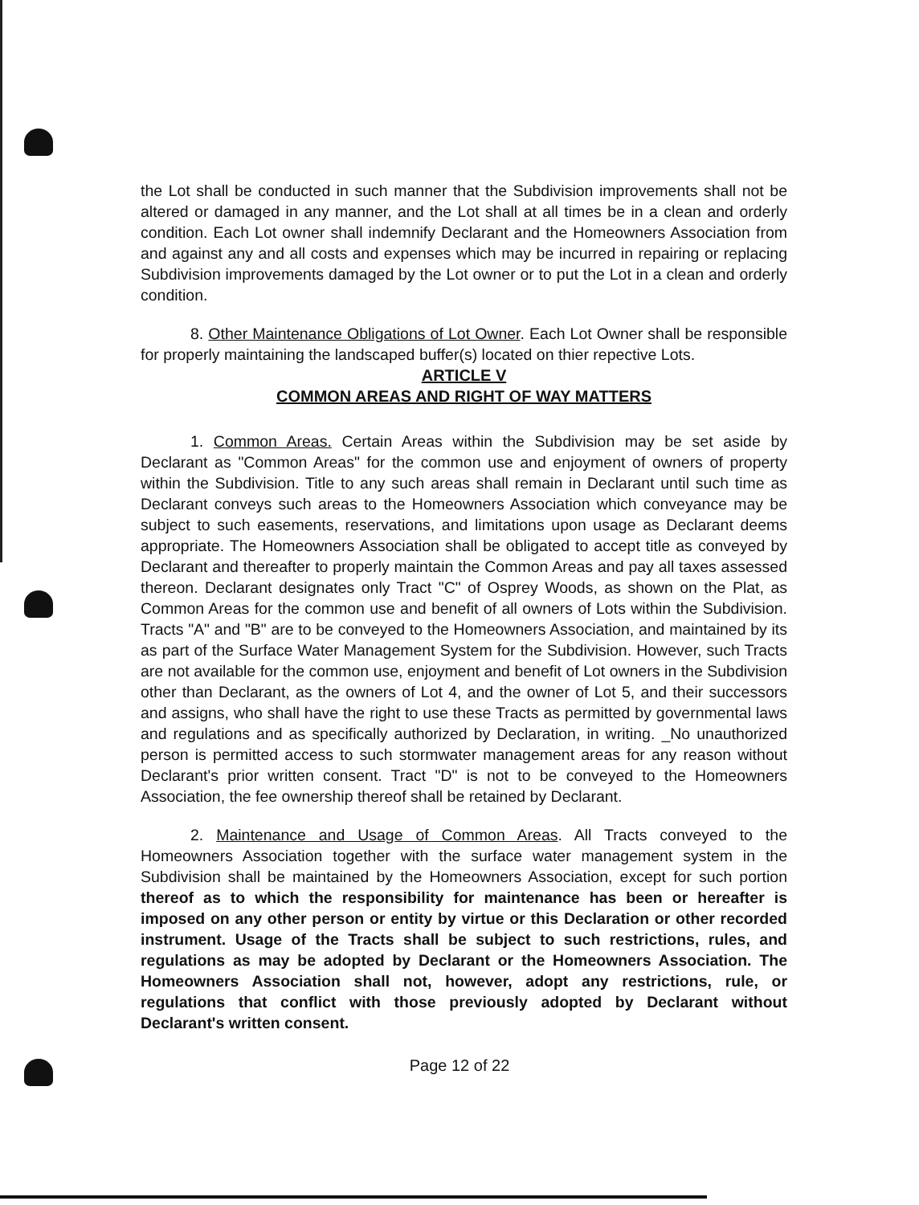the Lot shall be conducted in such manner that the Subdivision improvements shall not be altered or damaged in any manner, and the Lot shall at all times be in a clean and orderly condition. Each Lot owner shall indemnify Declarant and the Homeowners Association from and against any and all costs and expenses which may be incurred in repairing or replacing Subdivision improvements damaged by the Lot owner or to put the Lot in a clean and orderly condition.
8. Other Maintenance Obligations of Lot Owner. Each Lot Owner shall be responsible for properly maintaining the landscaped buffer(s) located on thier repective Lots.
ARTICLE V
COMMON AREAS AND RIGHT OF WAY MATTERS
1. Common Areas. Certain Areas within the Subdivision may be set aside by Declarant as "Common Areas" for the common use and enjoyment of owners of property within the Subdivision. Title to any such areas shall remain in Declarant until such time as Declarant conveys such areas to the Homeowners Association which conveyance may be subject to such easements, reservations, and limitations upon usage as Declarant deems appropriate. The Homeowners Association shall be obligated to accept title as conveyed by Declarant and thereafter to properly maintain the Common Areas and pay all taxes assessed thereon. Declarant designates only Tract "C" of Osprey Woods, as shown on the Plat, as Common Areas for the common use and benefit of all owners of Lots within the Subdivision. Tracts "A" and "B" are to be conveyed to the Homeowners Association, and maintained by its as part of the Surface Water Management System for the Subdivision. However, such Tracts are not available for the common use, enjoyment and benefit of Lot owners in the Subdivision other than Declarant, as the owners of Lot 4, and the owner of Lot 5, and their successors and assigns, who shall have the right to use these Tracts as permitted by governmental laws and regulations and as specifically authorized by Declaration, in writing. _No unauthorized person is permitted access to such stormwater management areas for any reason without Declarant's prior written consent. Tract "D" is not to be conveyed to the Homeowners Association, the fee ownership thereof shall be retained by Declarant.
2. Maintenance and Usage of Common Areas. All Tracts conveyed to the Homeowners Association together with the surface water management system in the Subdivision shall be maintained by the Homeowners Association, except for such portion thereof as to which the responsibility for maintenance has been or hereafter is imposed on any other person or entity by virtue or this Declaration or other recorded instrument. Usage of the Tracts shall be subject to such restrictions, rules, and regulations as may be adopted by Declarant or the Homeowners Association. The Homeowners Association shall not, however, adopt any restrictions, rule, or regulations that conflict with those previously adopted by Declarant without Declarant's written consent.
Page 12 of 22